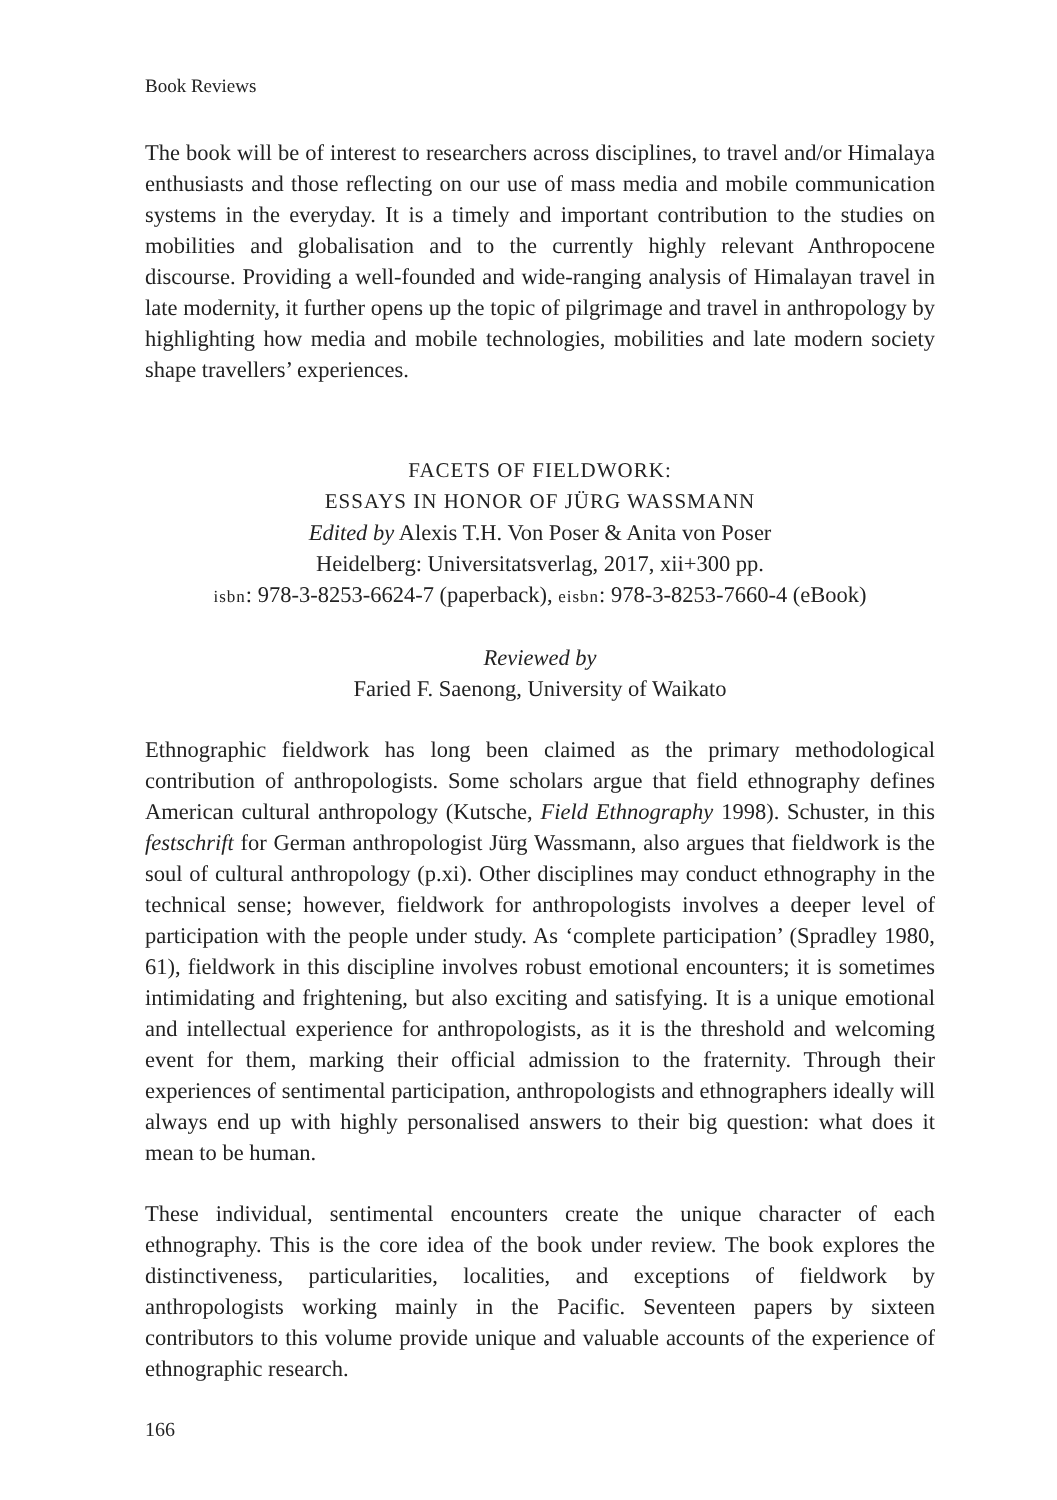Book Reviews
The book will be of interest to researchers across disciplines, to travel and/or Himalaya enthusiasts and those reflecting on our use of mass media and mobile communication systems in the everyday. It is a timely and important contribution to the studies on mobilities and globalisation and to the currently highly relevant Anthropocene discourse. Providing a well-founded and wide-ranging analysis of Himalayan travel in late modernity, it further opens up the topic of pilgrimage and travel in anthropology by highlighting how media and mobile technologies, mobilities and late modern society shape travellers’ experiences.
FACETS OF FIELDWORK:
ESSAYS IN HONOR OF JÜRG WASSMANN
Edited by Alexis T.H. Von Poser & Anita von Poser
Heidelberg: Universitatsverlag, 2017, xii+300 pp.
isbn: 978-3-8253-6624-7 (paperback), eisbn: 978-3-8253-7660-4 (eBook)
Reviewed by
Faried F. Saenong, University of Waikato
Ethnographic fieldwork has long been claimed as the primary methodological contribution of anthropologists. Some scholars argue that field ethnography defines American cultural anthropology (Kutsche, Field Ethnography 1998). Schuster, in this festschrift for German anthropologist Jürg Wassmann, also argues that fieldwork is the soul of cultural anthropology (p.xi). Other disciplines may conduct ethnography in the technical sense; however, fieldwork for anthropologists involves a deeper level of participation with the people under study. As ‘complete participation’ (Spradley 1980, 61), fieldwork in this discipline involves robust emotional encounters; it is sometimes intimidating and frightening, but also exciting and satisfying. It is a unique emotional and intellectual experience for anthropologists, as it is the threshold and welcoming event for them, marking their official admission to the fraternity. Through their experiences of sentimental participation, anthropologists and ethnographers ideally will always end up with highly personalised answers to their big question: what does it mean to be human.
These individual, sentimental encounters create the unique character of each ethnography. This is the core idea of the book under review. The book explores the distinctiveness, particularities, localities, and exceptions of fieldwork by anthropologists working mainly in the Pacific. Seventeen papers by sixteen contributors to this volume provide unique and valuable accounts of the experience of ethnographic research.
166